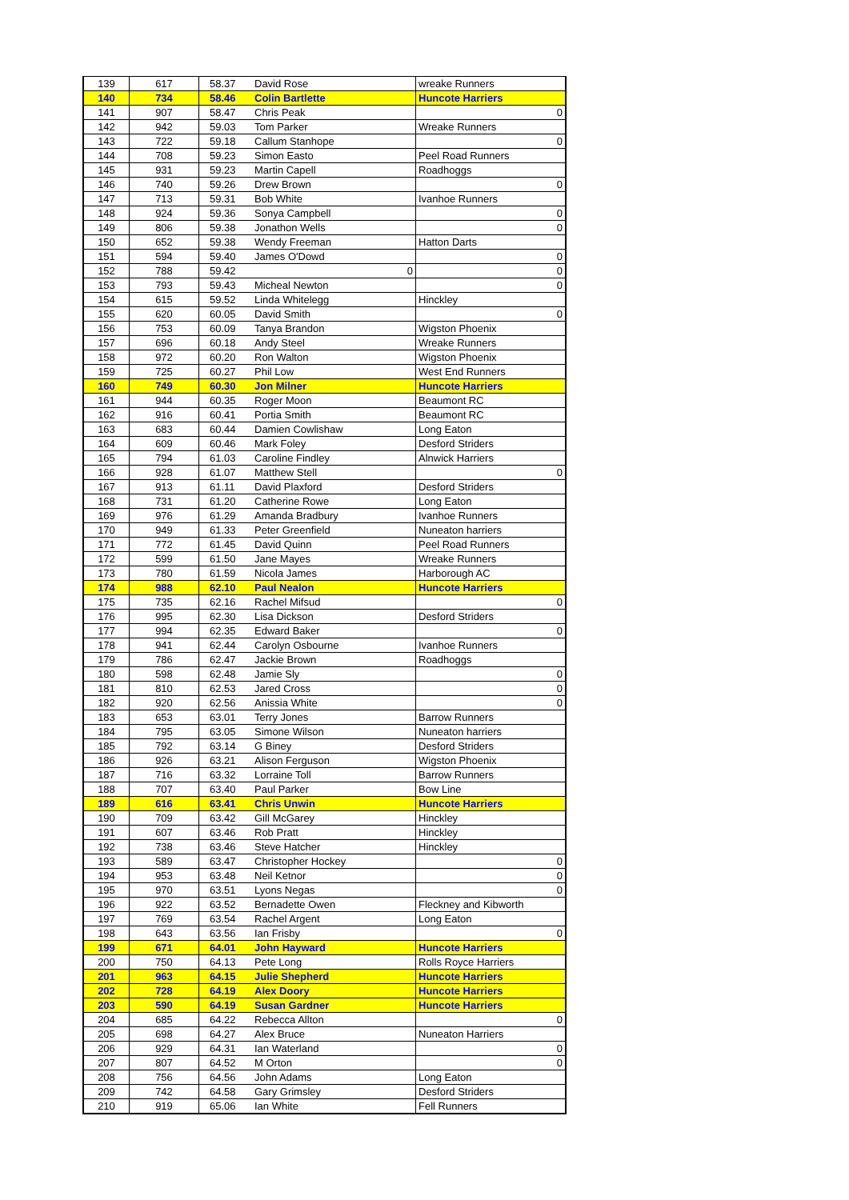| 139 | 617 | 58.37 | David Rose | wreake Runners |
| 140 | 734 | 58.46 | Colin Bartlette | Huncote Harriers |
| 141 | 907 | 58.47 | Chris Peak | 0 |
| 142 | 942 | 59.03 | Tom Parker | Wreake Runners |
| 143 | 722 | 59.18 | Callum Stanhope | 0 |
| 144 | 708 | 59.23 | Simon Easto | Peel Road Runners |
| 145 | 931 | 59.23 | Martin Capell | Roadhoggs |
| 146 | 740 | 59.26 | Drew Brown | 0 |
| 147 | 713 | 59.31 | Bob White | Ivanhoe Runners |
| 148 | 924 | 59.36 | Sonya Campbell | 0 |
| 149 | 806 | 59.38 | Jonathon Wells | 0 |
| 150 | 652 | 59.38 | Wendy Freeman | Hatton Darts |
| 151 | 594 | 59.40 | James O'Dowd | 0 |
| 152 | 788 | 59.42 | 0 | 0 |
| 153 | 793 | 59.43 | Micheal Newton | 0 |
| 154 | 615 | 59.52 | Linda Whitelegg | Hinckley |
| 155 | 620 | 60.05 | David Smith | 0 |
| 156 | 753 | 60.09 | Tanya Brandon | Wigston Phoenix |
| 157 | 696 | 60.18 | Andy Steel | Wreake Runners |
| 158 | 972 | 60.20 | Ron Walton | Wigston Phoenix |
| 159 | 725 | 60.27 | Phil Low | West End Runners |
| 160 | 749 | 60.30 | Jon Milner | Huncote Harriers |
| 161 | 944 | 60.35 | Roger Moon | Beaumont RC |
| 162 | 916 | 60.41 | Portia Smith | Beaumont RC |
| 163 | 683 | 60.44 | Damien Cowlishaw | Long Eaton |
| 164 | 609 | 60.46 | Mark Foley | Desford Striders |
| 165 | 794 | 61.03 | Caroline Findley | Alnwick Harriers |
| 166 | 928 | 61.07 | Matthew Stell | 0 |
| 167 | 913 | 61.11 | David Plaxford | Desford Striders |
| 168 | 731 | 61.20 | Catherine Rowe | Long Eaton |
| 169 | 976 | 61.29 | Amanda Bradbury | Ivanhoe Runners |
| 170 | 949 | 61.33 | Peter Greenfield | Nuneaton harriers |
| 171 | 772 | 61.45 | David Quinn | Peel Road Runners |
| 172 | 599 | 61.50 | Jane Mayes | Wreake Runners |
| 173 | 780 | 61.59 | Nicola James | Harborough AC |
| 174 | 988 | 62.10 | Paul Nealon | Huncote Harriers |
| 175 | 735 | 62.16 | Rachel Mifsud | 0 |
| 176 | 995 | 62.30 | Lisa Dickson | Desford Striders |
| 177 | 994 | 62.35 | Edward Baker | 0 |
| 178 | 941 | 62.44 | Carolyn Osbourne | Ivanhoe Runners |
| 179 | 786 | 62.47 | Jackie Brown | Roadhoggs |
| 180 | 598 | 62.48 | Jamie Sly | 0 |
| 181 | 810 | 62.53 | Jared Cross | 0 |
| 182 | 920 | 62.56 | Anissia White | 0 |
| 183 | 653 | 63.01 | Terry Jones | Barrow Runners |
| 184 | 795 | 63.05 | Simone Wilson | Nuneaton harriers |
| 185 | 792 | 63.14 | G Biney | Desford Striders |
| 186 | 926 | 63.21 | Alison Ferguson | Wigston Phoenix |
| 187 | 716 | 63.32 | Lorraine Toll | Barrow Runners |
| 188 | 707 | 63.40 | Paul Parker | Bow Line |
| 189 | 616 | 63.41 | Chris Unwin | Huncote Harriers |
| 190 | 709 | 63.42 | Gill McGarey | Hinckley |
| 191 | 607 | 63.46 | Rob Pratt | Hinckley |
| 192 | 738 | 63.46 | Steve Hatcher | Hinckley |
| 193 | 589 | 63.47 | Christopher Hockey | 0 |
| 194 | 953 | 63.48 | Neil Ketnor | 0 |
| 195 | 970 | 63.51 | Lyons Negas | 0 |
| 196 | 922 | 63.52 | Bernadette Owen | Fleckney and Kibworth |
| 197 | 769 | 63.54 | Rachel Argent | Long Eaton |
| 198 | 643 | 63.56 | Ian Frisby | 0 |
| 199 | 671 | 64.01 | John Hayward | Huncote Harriers |
| 200 | 750 | 64.13 | Pete Long | Rolls Royce Harriers |
| 201 | 963 | 64.15 | Julie Shepherd | Huncote Harriers |
| 202 | 728 | 64.19 | Alex Doory | Huncote Harriers |
| 203 | 590 | 64.19 | Susan Gardner | Huncote Harriers |
| 204 | 685 | 64.22 | Rebecca Allton | 0 |
| 205 | 698 | 64.27 | Alex Bruce | Nuneaton Harriers |
| 206 | 929 | 64.31 | Ian Waterland | 0 |
| 207 | 807 | 64.52 | M Orton | 0 |
| 208 | 756 | 64.56 | John Adams | Long Eaton |
| 209 | 742 | 64.58 | Gary Grimsley | Desford Striders |
| 210 | 919 | 65.06 | Ian White | Fell Runners |